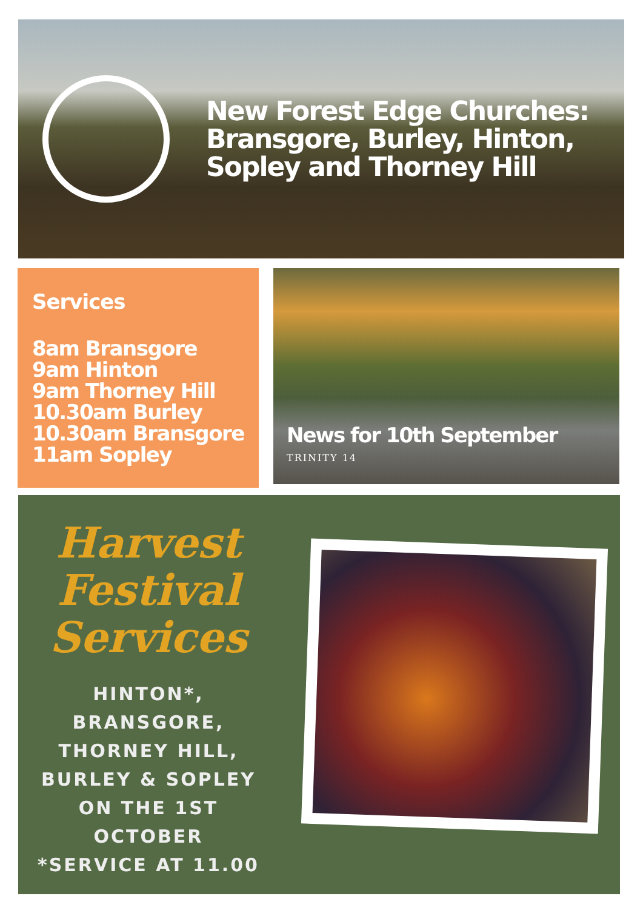New Forest Edge Churches: Bransgore, Burley, Hinton, Sopley and Thorney Hill
Services
8am Bransgore
9am Hinton
9am Thorney Hill
10.30am Burley
10.30am Bransgore
11am Sopley
News for 10th September
TRINITY 14
Harvest Festival Services
HINTON*,
BRANSGORE,
THORNEY HILL,
BURLEY & SOPLEY
ON THE 1ST
OCTOBER
*SERVICE AT 11.00